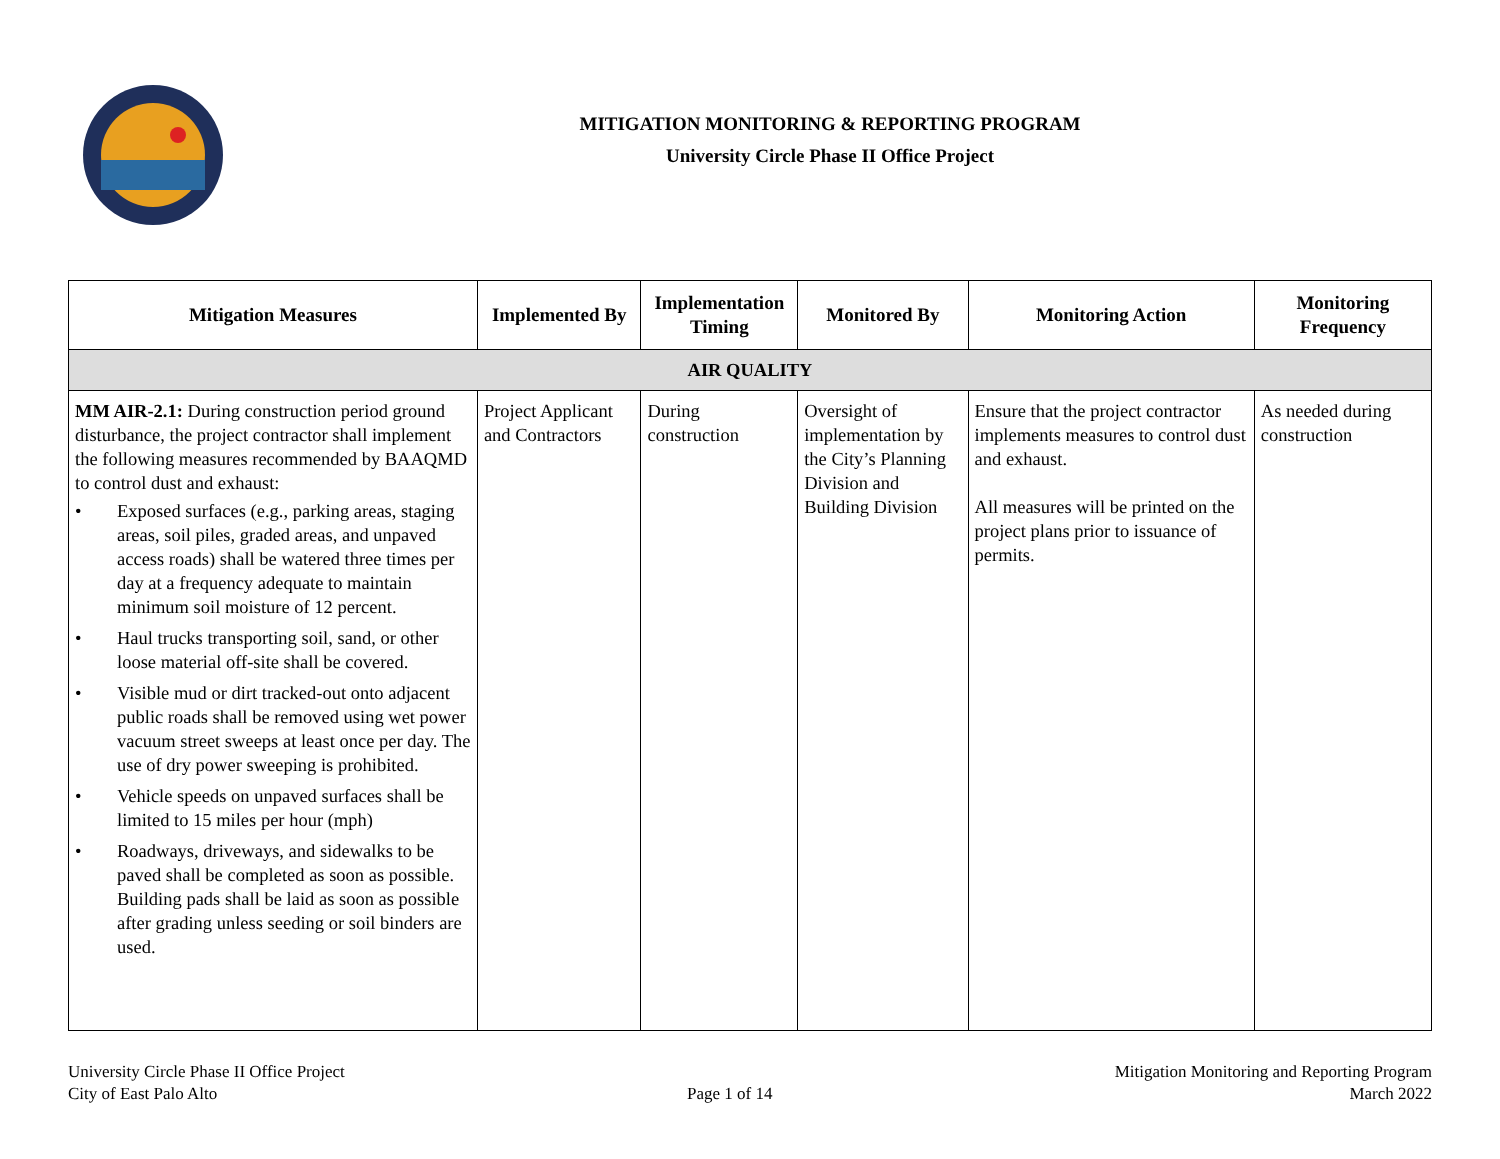MITIGATION MONITORING & REPORTING PROGRAM
University Circle Phase II Office Project
| Mitigation Measures | Implemented By | Implementation Timing | Monitored By | Monitoring Action | Monitoring Frequency |
| --- | --- | --- | --- | --- | --- |
| AIR QUALITY | | | | | |
| MM AIR-2.1: During construction period ground disturbance, the project contractor shall implement the following measures recommended by BAAQMD to control dust and exhaust: • Exposed surfaces (e.g., parking areas, staging areas, soil piles, graded areas, and unpaved access roads) shall be watered three times per day at a frequency adequate to maintain minimum soil moisture of 12 percent. • Haul trucks transporting soil, sand, or other loose material off-site shall be covered. • Visible mud or dirt tracked-out onto adjacent public roads shall be removed using wet power vacuum street sweeps at least once per day. The use of dry power sweeping is prohibited. • Vehicle speeds on unpaved surfaces shall be limited to 15 miles per hour (mph) • Roadways, driveways, and sidewalks to be paved shall be completed as soon as possible. Building pads shall be laid as soon as possible after grading unless seeding or soil binders are used. | Project Applicant and Contractors | During construction | Oversight of implementation by the City’s Planning Division and Building Division | Ensure that the project contractor implements measures to control dust and exhaust. All measures will be printed on the project plans prior to issuance of permits. | As needed during construction |
University Circle Phase II Office Project
City of East Palo Alto
Page 1 of 14 Mitigation Monitoring and Reporting Program
March 2022